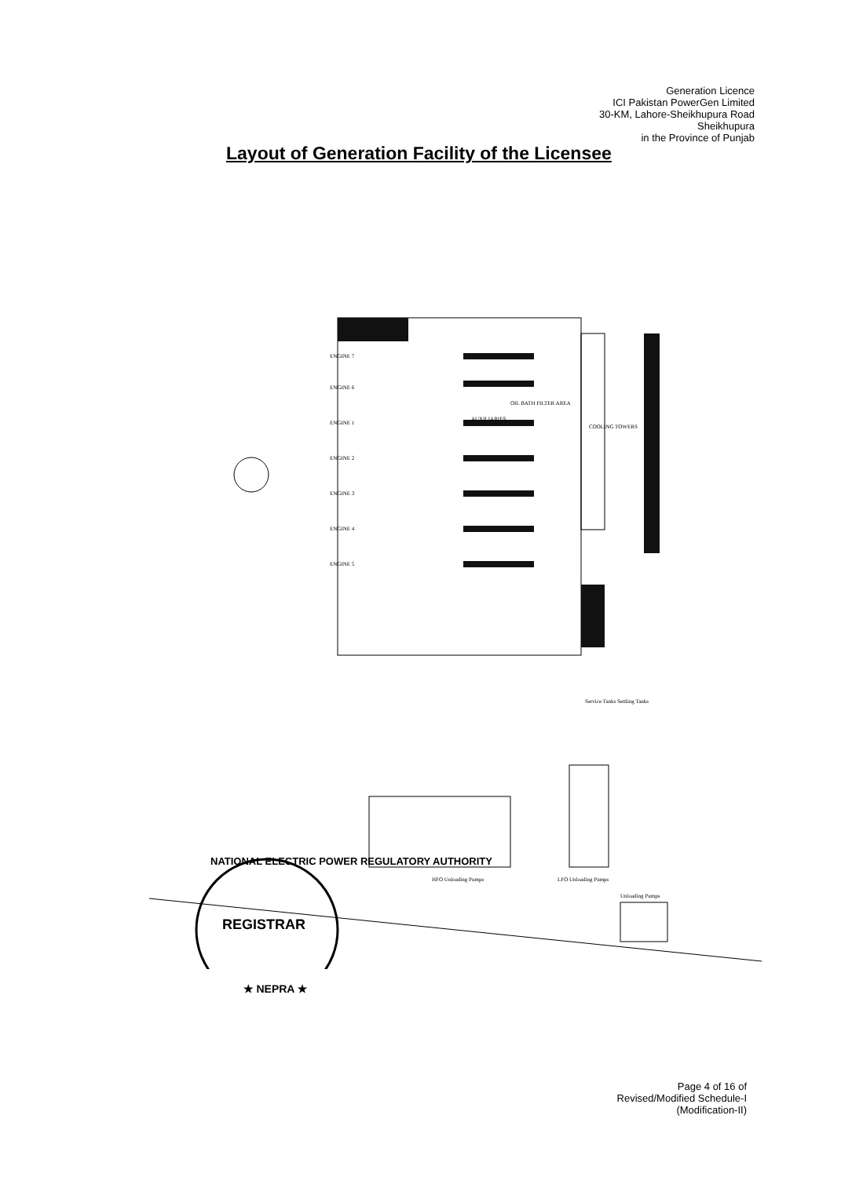Generation Licence
ICI Pakistan PowerGen Limited
30-KM, Lahore-Sheikhupura Road
Sheikhupura
in the Province of Punjab
Layout of Generation Facility of the Licensee
ENGINE 7
ENGINE 6
ENGINE 1
ENGINE 2
ENGINE 3
ENGINE 4
ENGINE 5
AUXILIARIES
OIL BATH FILTER AREA
COOLING TOWERS
Service Tanks Settling Tanks
HFO Unloading Pumps LFO Unloading Pumps
Unloading Pumps
REGISTRAR
NATIONAL ELECTRIC POWER REGULATORY AUTHORITY
★ NEPRA ★
Page 4 of 16 of
Revised/Modified Schedule-I
(Modification-II)